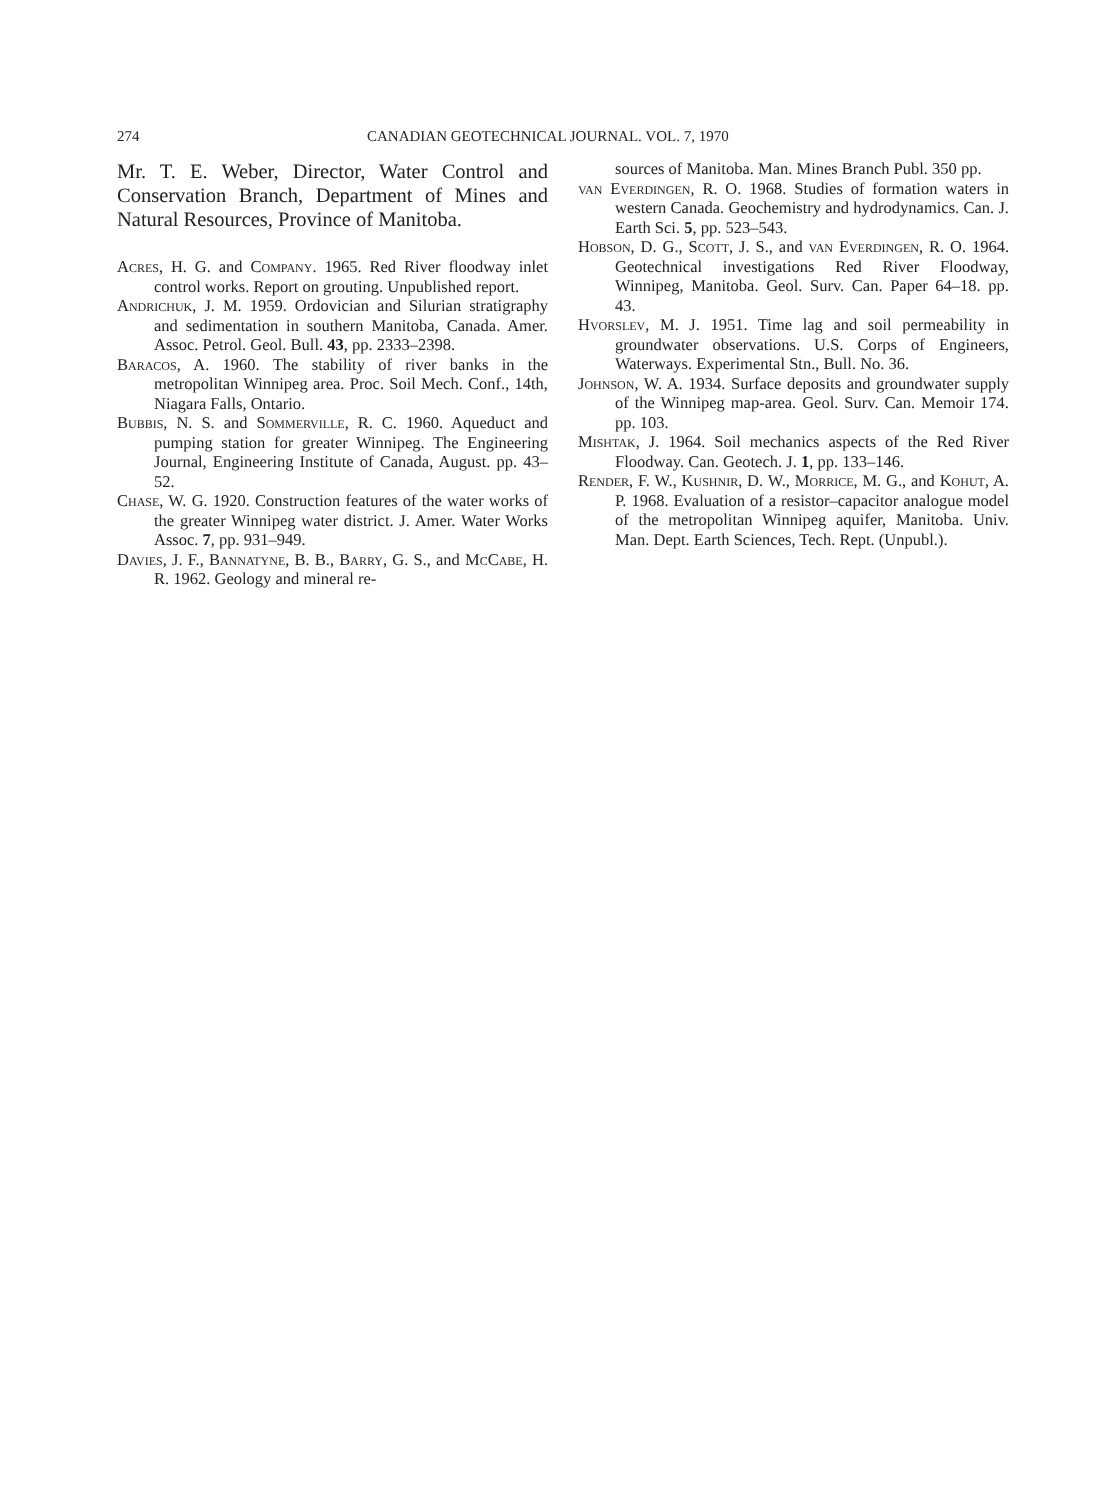274 CANADIAN GEOTECHNICAL JOURNAL. VOL. 7, 1970
Mr. T. E. Weber, Director, Water Control and Conservation Branch, Department of Mines and Natural Resources, Province of Manitoba.
Acres, H. G. and Company. 1965. Red River floodway inlet control works. Report on grouting. Unpublished report.
Andrichuk, J. M. 1959. Ordovician and Silurian stratigraphy and sedimentation in southern Manitoba, Canada. Amer. Assoc. Petrol. Geol. Bull. 43, pp. 2333–2398.
Baracos, A. 1960. The stability of river banks in the metropolitan Winnipeg area. Proc. Soil Mech. Conf., 14th, Niagara Falls, Ontario.
Bubbis, N. S. and Sommerville, R. C. 1960. Aqueduct and pumping station for greater Winnipeg. The Engineering Journal, Engineering Institute of Canada, August. pp. 43–52.
Chase, W. G. 1920. Construction features of the water works of the greater Winnipeg water district. J. Amer. Water Works Assoc. 7, pp. 931–949.
Davies, J. F., Bannatyne, B. B., Barry, G. S., and McCabe, H. R. 1962. Geology and mineral re-
sources of Manitoba. Man. Mines Branch Publ. 350 pp.
van Everdingen, R. O. 1968. Studies of formation waters in western Canada. Geochemistry and hydrodynamics. Can. J. Earth Sci. 5, pp. 523–543.
Hobson, D. G., Scott, J. S., and van Everdingen, R. O. 1964. Geotechnical investigations Red River Floodway, Winnipeg, Manitoba. Geol. Surv. Can. Paper 64–18. pp. 43.
Hvorslev, M. J. 1951. Time lag and soil permeability in groundwater observations. U.S. Corps of Engineers, Waterways. Experimental Stn., Bull. No. 36.
Johnson, W. A. 1934. Surface deposits and groundwater supply of the Winnipeg map-area. Geol. Surv. Can. Memoir 174. pp. 103.
Mishtak, J. 1964. Soil mechanics aspects of the Red River Floodway. Can. Geotech. J. 1, pp. 133–146.
Render, F. W., Kushnir, D. W., Morrice, M. G., and Kohut, A. P. 1968. Evaluation of a resistor–capacitor analogue model of the metropolitan Winnipeg aquifer, Manitoba. Univ. Man. Dept. Earth Sciences, Tech. Rept. (Unpubl.).